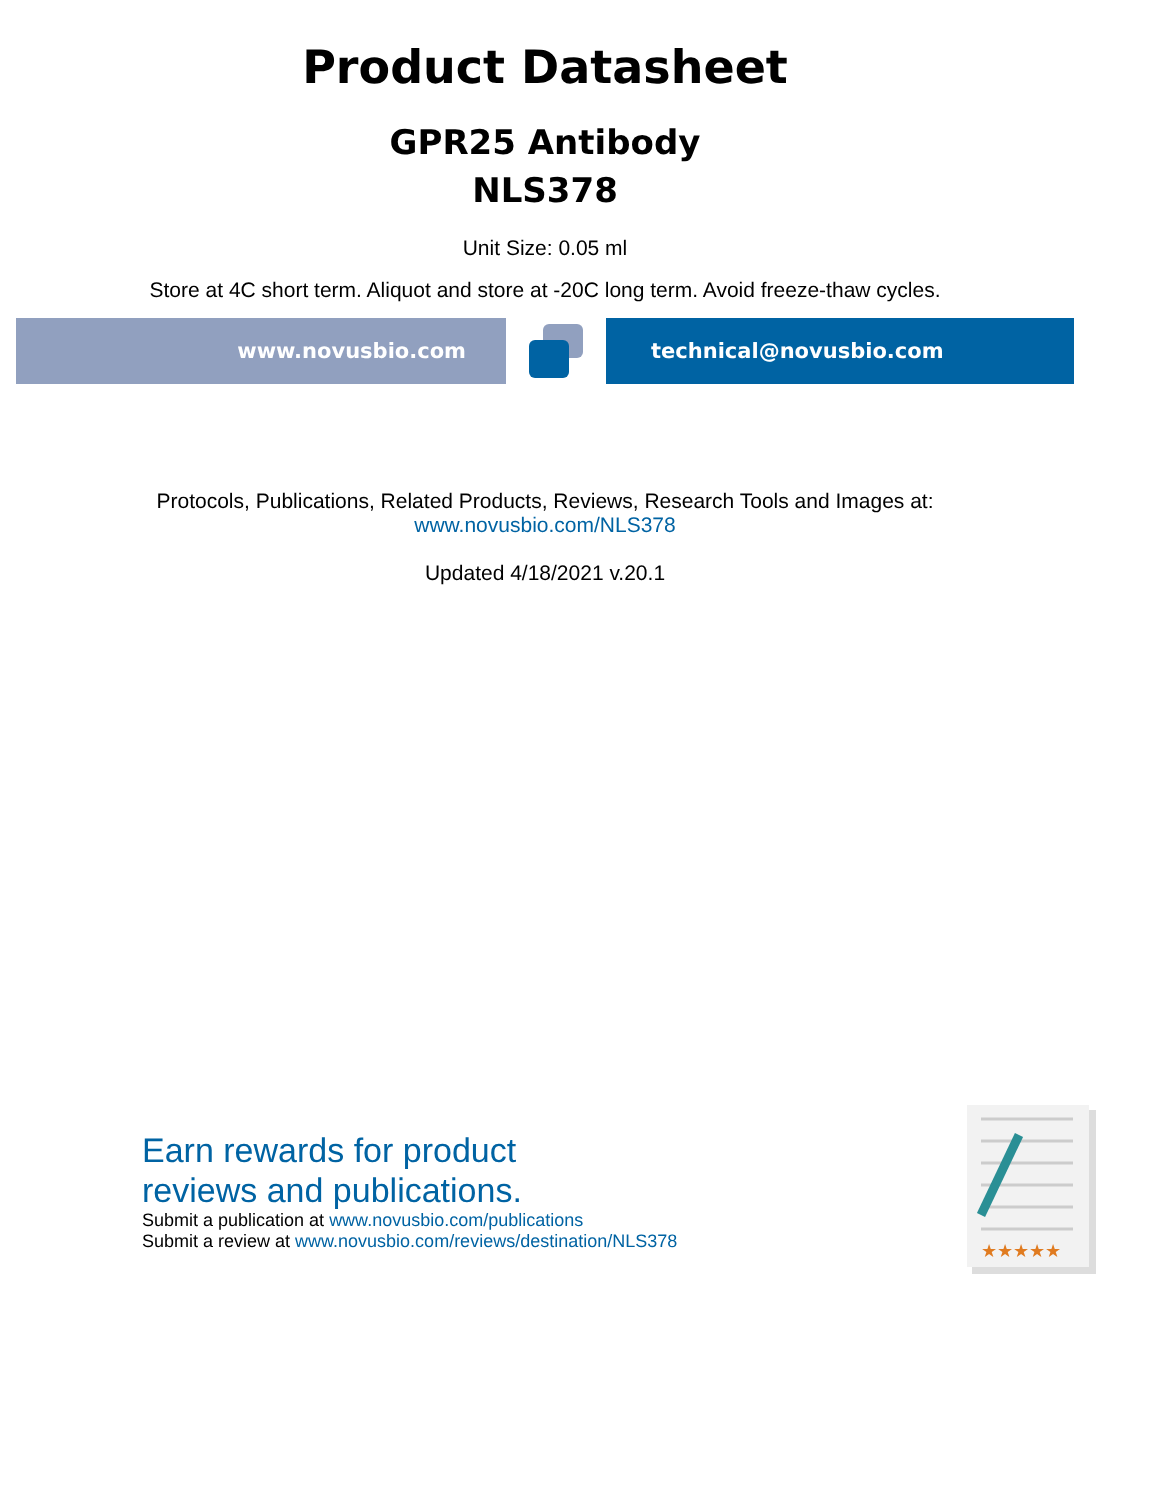Product Datasheet
GPR25 Antibody
NLS378
Unit Size: 0.05 ml
Store at 4C short term. Aliquot and store at -20C long term. Avoid freeze-thaw cycles.
www.novusbio.com technical@novusbio.com
Protocols, Publications, Related Products, Reviews, Research Tools and Images at:
www.novusbio.com/NLS378
Updated 4/18/2021 v.20.1
Earn rewards for product
reviews and publications.
Submit a publication at www.novusbio.com/publications
Submit a review at www.novusbio.com/reviews/destination/NLS378
★★★★★